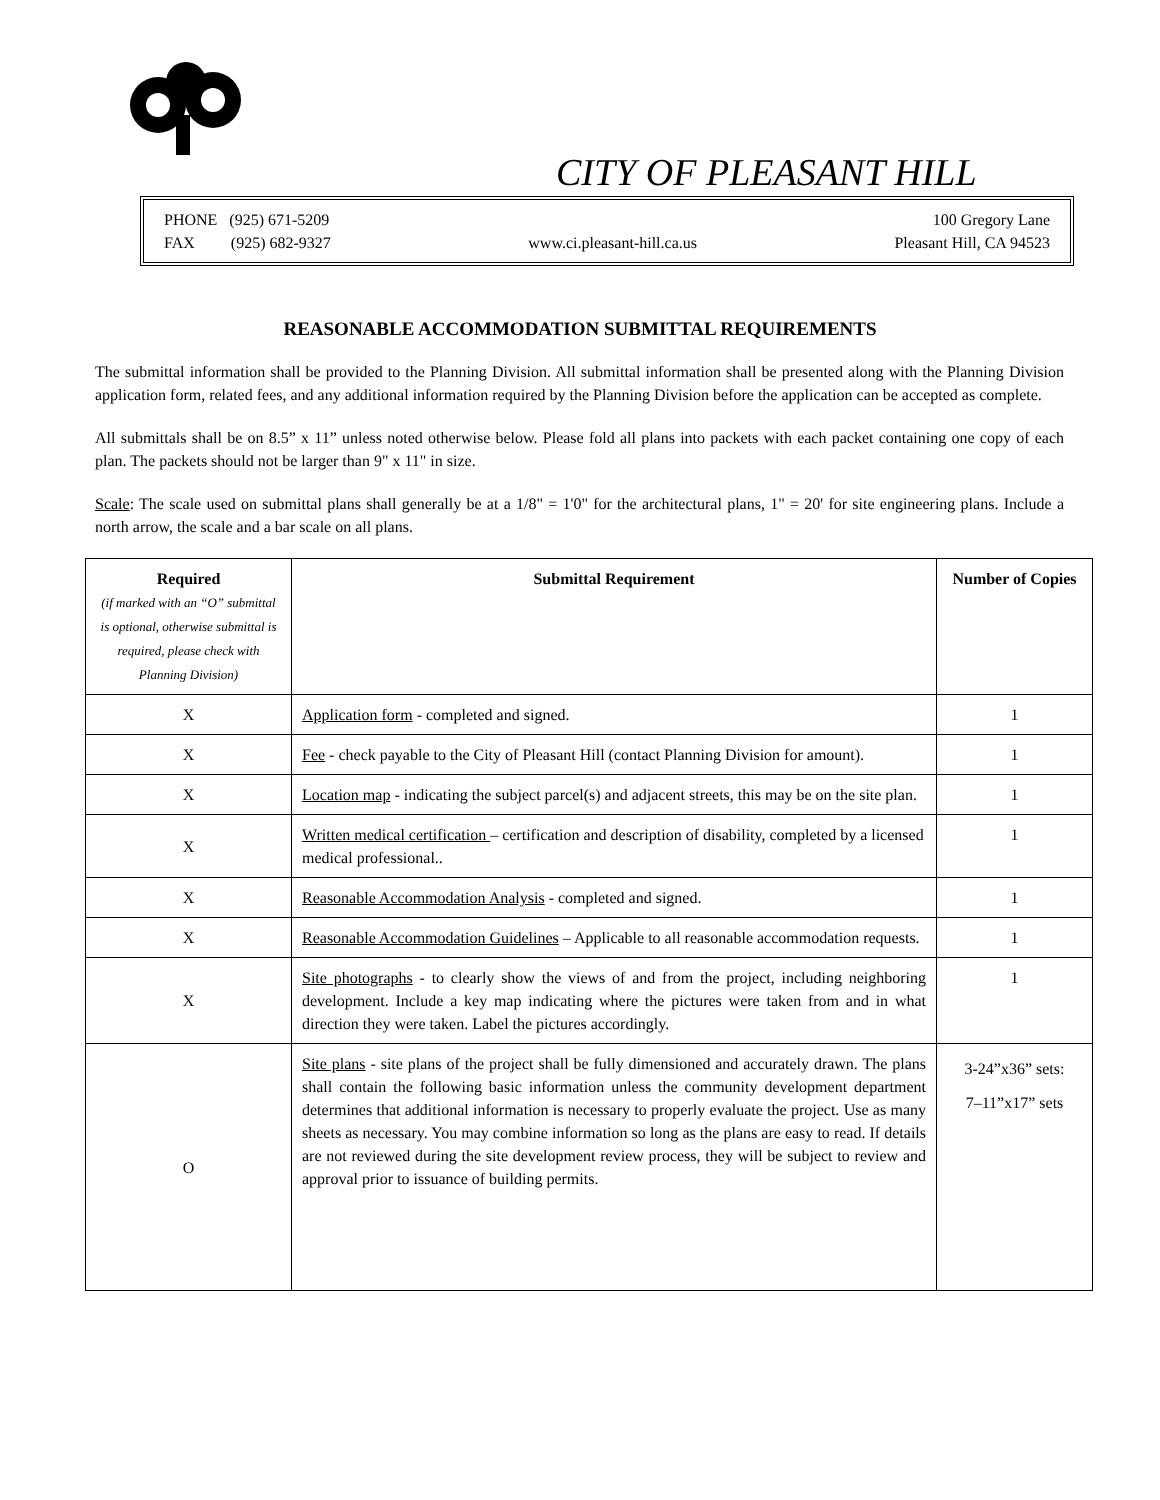CITY OF PLEASANT HILL
PHONE (925) 671-5209
FAX (925) 682-9327
www.ci.pleasant-hill.ca.us 100 Gregory Lane
Pleasant Hill, CA 94523
REASONABLE ACCOMMODATION SUBMITTAL REQUIREMENTS
The submittal information shall be provided to the Planning Division. All submittal information shall be presented along with the Planning Division application form, related fees, and any additional information required by the Planning Division before the application can be accepted as complete.
All submittals shall be on 8.5” x 11” unless noted otherwise below. Please fold all plans into packets with each packet containing one copy of each plan. The packets should not be larger than 9" x 11" in size.
Scale: The scale used on submittal plans shall generally be at a 1/8" = 1'0" for the architectural plans, 1" = 20' for site engineering plans. Include a north arrow, the scale and a bar scale on all plans.
| Required (if marked with an “O” submittal is optional, otherwise submittal is required, please check with Planning Division) | Submittal Requirement | Number of Copies |
| --- | --- | --- |
| X | Application form - completed and signed. | 1 |
| X | Fee - check payable to the City of Pleasant Hill (contact Planning Division for amount). | 1 |
| X | Location map - indicating the subject parcel(s) and adjacent streets, this may be on the site plan. | 1 |
| X | Written medical certification – certification and description of disability, completed by a licensed medical professional.. | 1 |
| X | Reasonable Accommodation Analysis - completed and signed. | 1 |
| X | Reasonable Accommodation Guidelines – Applicable to all reasonable accommodation requests. | 1 |
| X | Site photographs - to clearly show the views of and from the project, including neighboring development. Include a key map indicating where the pictures were taken from and in what direction they were taken. Label the pictures accordingly. | 1 |
| O | Site plans - site plans of the project shall be fully dimensioned and accurately drawn. The plans shall contain the following basic information unless the community development department determines that additional information is necessary to properly evaluate the project. Use as many sheets as necessary. You may combine information so long as the plans are easy to read. If details are not reviewed during the site development review process, they will be subject to review and approval prior to issuance of building permits. | 3-24”x36” sets: 7–11”x17” sets |